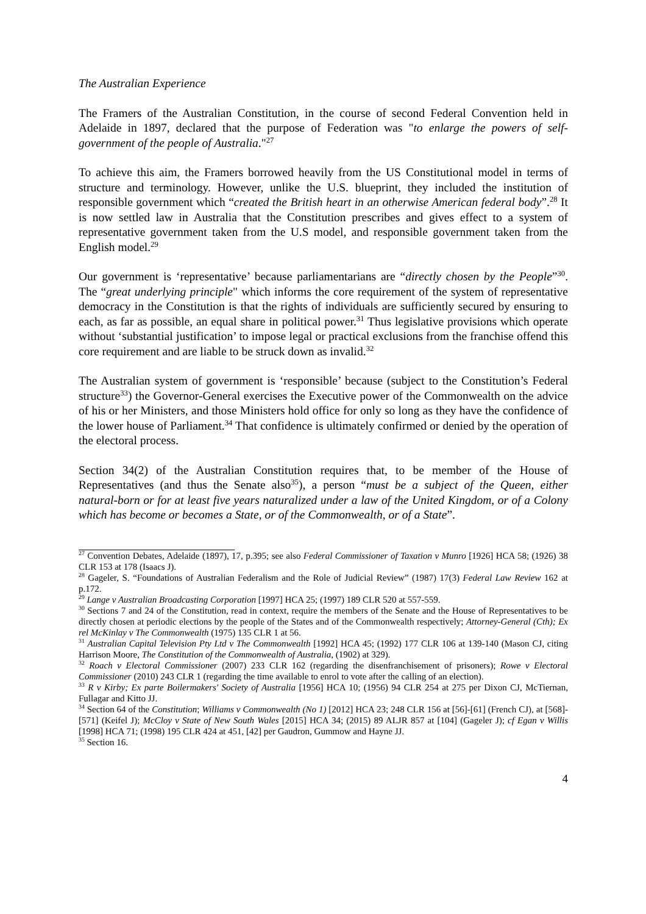The Australian Experience
The Framers of the Australian Constitution, in the course of second Federal Convention held in Adelaide in 1897, declared that the purpose of Federation was "to enlarge the powers of self-government of the people of Australia."<sup>27</sup>
To achieve this aim, the Framers borrowed heavily from the US Constitutional model in terms of structure and terminology. However, unlike the U.S. blueprint, they included the institution of responsible government which “created the British heart in an otherwise American federal body”.<sup>28</sup> It is now settled law in Australia that the Constitution prescribes and gives effect to a system of representative government taken from the U.S model, and responsible government taken from the English model.<sup>29</sup>
Our government is ‘representative’ because parliamentarians are “directly chosen by the People”<sup>30</sup>. The “great underlying principle" which informs the core requirement of the system of representative democracy in the Constitution is that the rights of individuals are sufficiently secured by ensuring to each, as far as possible, an equal share in political power.<sup>31</sup> Thus legislative provisions which operate without ‘substantial justification’ to impose legal or practical exclusions from the franchise offend this core requirement and are liable to be struck down as invalid.<sup>32</sup>
The Australian system of government is ‘responsible’ because (subject to the Constitution’s Federal structure<sup>33</sup>) the Governor-General exercises the Executive power of the Commonwealth on the advice of his or her Ministers, and those Ministers hold office for only so long as they have the confidence of the lower house of Parliament.<sup>34</sup> That confidence is ultimately confirmed or denied by the operation of the electoral process.
Section 34(2) of the Australian Constitution requires that, to be member of the House of Representatives (and thus the Senate also<sup>35</sup>), a person “must be a subject of the Queen, either natural‑born or for at least five years naturalized under a law of the United Kingdom, or of a Colony which has become or becomes a State, or of the Commonwealth, or of a State”.
<sup>27</sup> Convention Debates, Adelaide (1897), 17, p.395; see also Federal Commissioner of Taxation v Munro [1926] HCA 58; (1926) 38 CLR 153 at 178 (Isaacs J).
<sup>28</sup> Gageler, S. “Foundations of Australian Federalism and the Role of Judicial Review” (1987) 17(3) Federal Law Review 162 at p.172.
<sup>29</sup> Lange v Australian Broadcasting Corporation [1997] HCA 25; (1997) 189 CLR 520 at 557-559.
<sup>30</sup> Sections 7 and 24 of the Constitution, read in context, require the members of the Senate and the House of Representatives to be directly chosen at periodic elections by the people of the States and of the Commonwealth respectively; Attorney-General (Cth); Ex rel McKinlay v The Commonwealth (1975) 135 CLR 1 at 56.
<sup>31</sup> Australian Capital Television Pty Ltd v The Commonwealth [1992] HCA 45; (1992) 177 CLR 106 at 139-140 (Mason CJ, citing Harrison Moore, The Constitution of the Commonwealth of Australia, (1902) at 329).
<sup>32</sup> Roach v Electoral Commissioner (2007) 233 CLR 162 (regarding the disenfranchisement of prisoners); Rowe v Electoral Commissioner (2010) 243 CLR 1 (regarding the time available to enrol to vote after the calling of an election).
<sup>33</sup> R v Kirby; Ex parte Boilermakers' Society of Australia [1956] HCA 10; (1956) 94 CLR 254 at 275 per Dixon CJ, McTiernan, Fullagar and Kitto JJ.
<sup>34</sup> Section 64 of the Constitution; Williams v Commonwealth (No 1) [2012] HCA 23; 248 CLR 156 at [56]-[61] (French CJ), at [568]-[571] (Keifel J); McCloy v State of New South Wales [2015] HCA 34; (2015) 89 ALJR 857 at [104] (Gageler J); cf Egan v Willis [1998] HCA 71; (1998) 195 CLR 424 at 451, [42] per Gaudron, Gummow and Hayne JJ.
<sup>35</sup> Section 16.
4